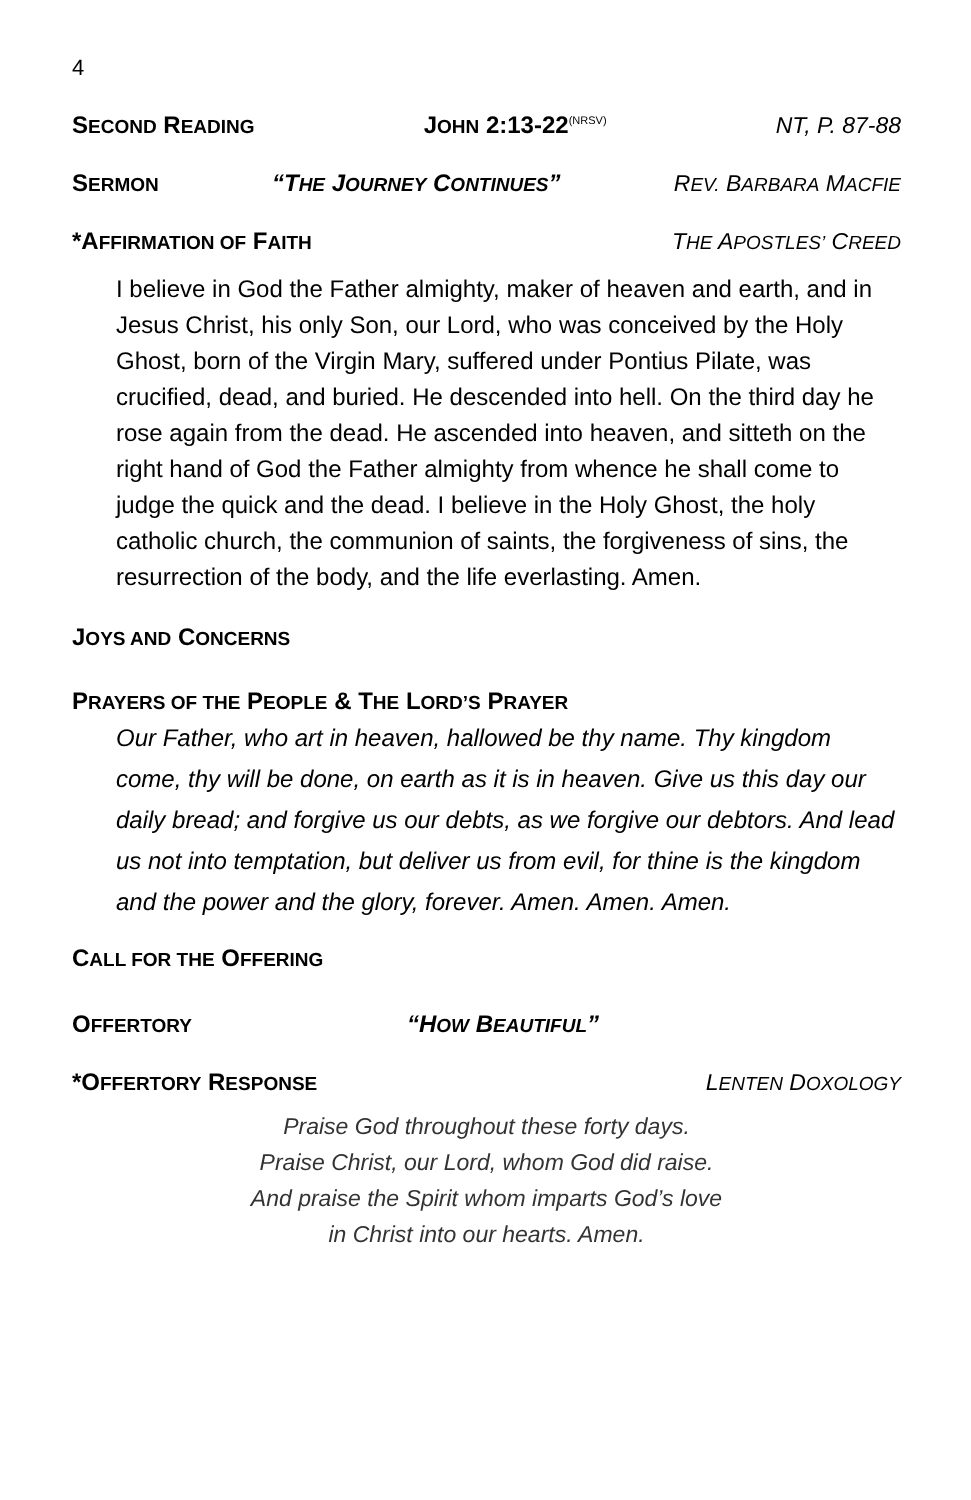4
SECOND READING JOHN 2:13-22<sup>(NRSV)</sup> NT, P. 87-88
SERMON “THE JOURNEY CONTINUES” REV. BARBARA MACFIE
*AFFIRMATION OF FAITH THE APOSTLES’ CREED
I believe in God the Father almighty, maker of heaven and earth, and in Jesus Christ, his only Son, our Lord, who was conceived by the Holy Ghost, born of the Virgin Mary, suffered under Pontius Pilate, was crucified, dead, and buried. He descended into hell. On the third day he rose again from the dead. He ascended into heaven, and sitteth on the right hand of God the Father almighty from whence he shall come to judge the quick and the dead. I believe in the Holy Ghost, the holy catholic church, the communion of saints, the forgiveness of sins, the resurrection of the body, and the life everlasting. Amen.
JOYS AND CONCERNS
PRAYERS OF THE PEOPLE & THE LORD’S PRAYER
Our Father, who art in heaven, hallowed be thy name. Thy kingdom come, thy will be done, on earth as it is in heaven. Give us this day our daily bread; and forgive us our debts, as we forgive our debtors. And lead us not into temptation, but deliver us from evil, for thine is the kingdom and the power and the glory, forever. Amen. Amen. Amen.
CALL FOR THE OFFERING
OFFERTORY “HOW BEAUTIFUL”
*OFFERTORY RESPONSE LENTEN DOXOLOGY
Praise God throughout these forty days.
Praise Christ, our Lord, whom God did raise.
And praise the Spirit whom imparts God’s love
in Christ into our hearts. Amen.